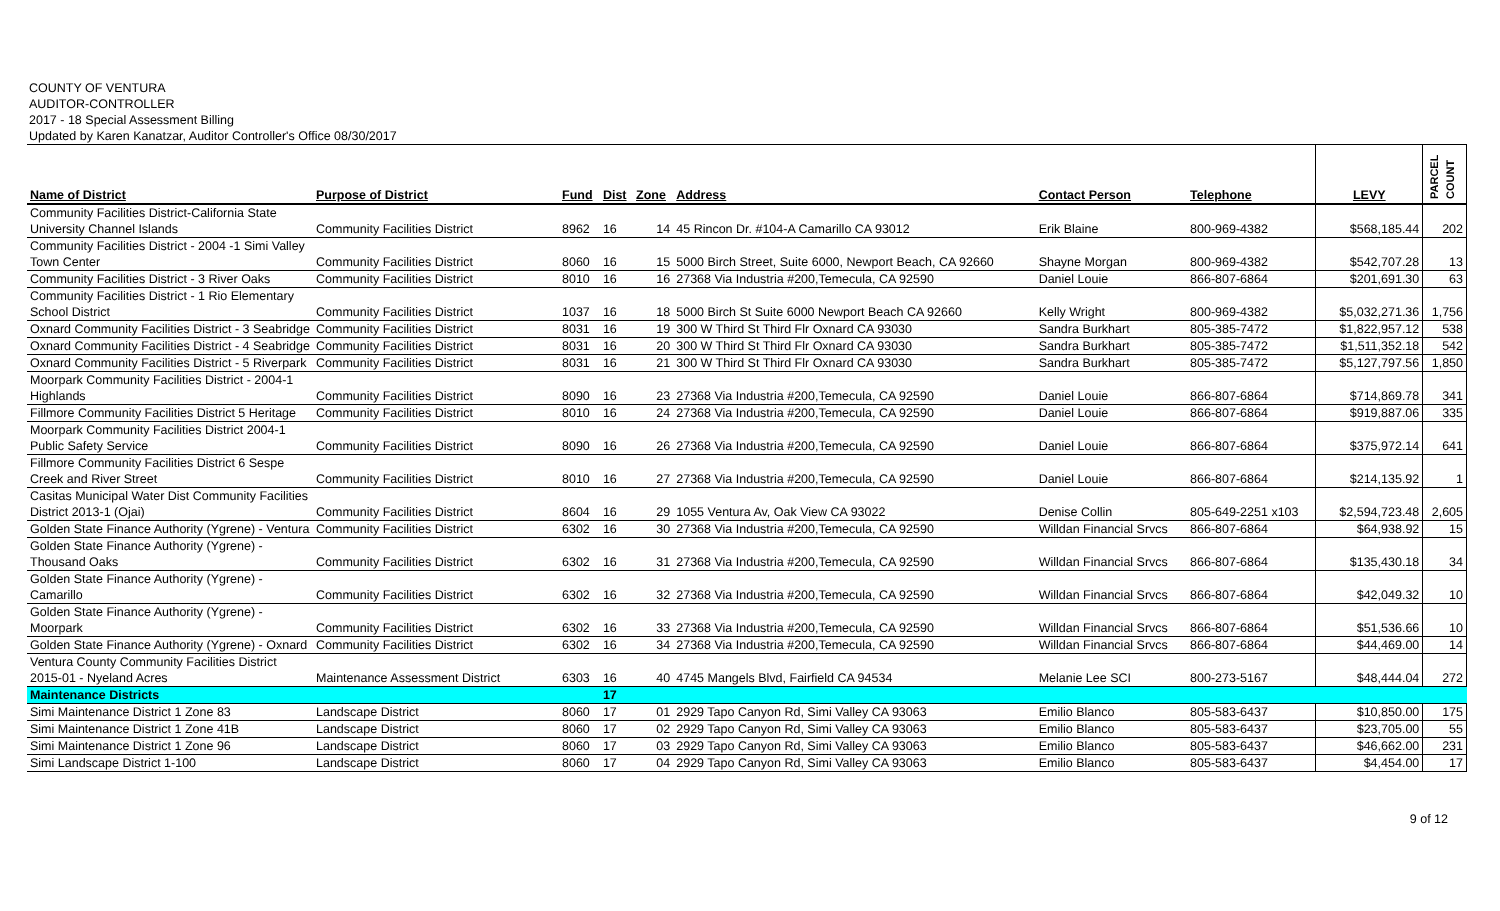COUNTY OF VENTURA
AUDITOR-CONTROLLER
2017 - 18 Special Assessment Billing
Updated by Karen Kanatzar, Auditor Controller's Office 08/30/2017
| Name of District | Purpose of District | Fund | Dist | Zone | Address | Contact Person | Telephone | LEVY | PARCEL COUNT |
| --- | --- | --- | --- | --- | --- | --- | --- | --- | --- |
| Community Facilities District-California State University Channel Islands | Community Facilities District | 8962 | 16 | 14 | 45 Rincon Dr. #104-A Camarillo CA 93012 | Erik Blaine | 800-969-4382 | $568,185.44 | 202 |
| Community Facilities District - 2004 -1 Simi Valley Town Center | Community Facilities District | 8060 | 16 | 15 | 5000 Birch Street, Suite 6000, Newport Beach, CA 92660 | Shayne Morgan | 800-969-4382 | $542,707.28 | 13 |
| Community Facilities District - 3 River Oaks | Community Facilities District | 8010 | 16 | 16 | 27368 Via Industria #200,Temecula, CA 92590 | Daniel Louie | 866-807-6864 | $201,691.30 | 63 |
| Community Facilities District - 1 Rio Elementary School District | Community Facilities District | 1037 | 16 | 18 | 5000 Birch St Suite 6000 Newport Beach CA 92660 | Kelly Wright | 800-969-4382 | $5,032,271.36 | 1,756 |
| Oxnard Community Facilities District - 3 Seabridge | Community Facilities District | 8031 | 16 | 19 | 300 W Third St Third Flr Oxnard CA 93030 | Sandra Burkhart | 805-385-7472 | $1,822,957.12 | 538 |
| Oxnard Community Facilities District - 4 Seabridge | Community Facilities District | 8031 | 16 | 20 | 300 W Third St Third Flr Oxnard CA 93030 | Sandra Burkhart | 805-385-7472 | $1,511,352.18 | 542 |
| Oxnard Community Facilities District - 5 Riverpark | Community Facilities District | 8031 | 16 | 21 | 300 W Third St Third Flr Oxnard CA 93030 | Sandra Burkhart | 805-385-7472 | $5,127,797.56 | 1,850 |
| Moorpark Community Facilities District - 2004-1 Highlands | Community Facilities District | 8090 | 16 | 23 | 27368 Via Industria #200,Temecula, CA 92590 | Daniel Louie | 866-807-6864 | $714,869.78 | 341 |
| Fillmore Community Facilities District 5 Heritage | Community Facilities District | 8010 | 16 | 24 | 27368 Via Industria #200,Temecula, CA 92590 | Daniel Louie | 866-807-6864 | $919,887.06 | 335 |
| Moorpark Community Facilities District 2004-1 Public Safety Service | Community Facilities District | 8090 | 16 | 26 | 27368 Via Industria #200,Temecula, CA 92590 | Daniel Louie | 866-807-6864 | $375,972.14 | 641 |
| Fillmore Community Facilities District 6 Sespe Creek and River Street | Community Facilities District | 8010 | 16 | 27 | 27368 Via Industria #200,Temecula, CA 92590 | Daniel Louie | 866-807-6864 | $214,135.92 | 1 |
| Casitas Municipal Water Dist Community Facilities District 2013-1 (Ojai) | Community Facilities District | 8604 | 16 | 29 | 1055 Ventura Av, Oak View CA 93022 | Denise Collin | 805-649-2251 x103 | $2,594,723.48 | 2,605 |
| Golden State Finance Authority (Ygrene) - Ventura | Community Facilities District | 6302 | 16 | 30 | 27368 Via Industria #200,Temecula, CA 92590 | Willdan Financial Srvcs | 866-807-6864 | $64,938.92 | 15 |
| Golden State Finance Authority (Ygrene) - Thousand Oaks | Community Facilities District | 6302 | 16 | 31 | 27368 Via Industria #200,Temecula, CA 92590 | Willdan Financial Srvcs | 866-807-6864 | $135,430.18 | 34 |
| Golden State Finance Authority (Ygrene) - Camarillo | Community Facilities District | 6302 | 16 | 32 | 27368 Via Industria #200,Temecula, CA 92590 | Willdan Financial Srvcs | 866-807-6864 | $42,049.32 | 10 |
| Golden State Finance Authority (Ygrene) - Moorpark | Community Facilities District | 6302 | 16 | 33 | 27368 Via Industria #200,Temecula, CA 92590 | Willdan Financial Srvcs | 866-807-6864 | $51,536.66 | 10 |
| Golden State Finance Authority (Ygrene) - Oxnard | Community Facilities District | 6302 | 16 | 34 | 27368 Via Industria #200,Temecula, CA 92590 | Willdan Financial Srvcs | 866-807-6864 | $44,469.00 | 14 |
| Ventura County Community Facilities District 2015-01 - Nyeland Acres | Maintenance Assessment District | 6303 | 16 | 40 | 4745 Mangels Blvd, Fairfield CA 94534 | Melanie Lee SCI | 800-273-5167 | $48,444.04 | 272 |
| Maintenance Districts | | | 17 | | | | | | |
| Simi Maintenance District 1 Zone 83 | Landscape District | 8060 | 17 | 01 | 2929 Tapo Canyon Rd, Simi Valley CA 93063 | Emilio Blanco | 805-583-6437 | $10,850.00 | 175 |
| Simi Maintenance District 1 Zone 41B | Landscape District | 8060 | 17 | 02 | 2929 Tapo Canyon Rd, Simi Valley CA 93063 | Emilio Blanco | 805-583-6437 | $23,705.00 | 55 |
| Simi Maintenance District 1 Zone 96 | Landscape District | 8060 | 17 | 03 | 2929 Tapo Canyon Rd, Simi Valley CA 93063 | Emilio Blanco | 805-583-6437 | $46,662.00 | 231 |
| Simi Landscape District 1-100 | Landscape District | 8060 | 17 | 04 | 2929 Tapo Canyon Rd, Simi Valley CA 93063 | Emilio Blanco | 805-583-6437 | $4,454.00 | 17 |
9 of 12